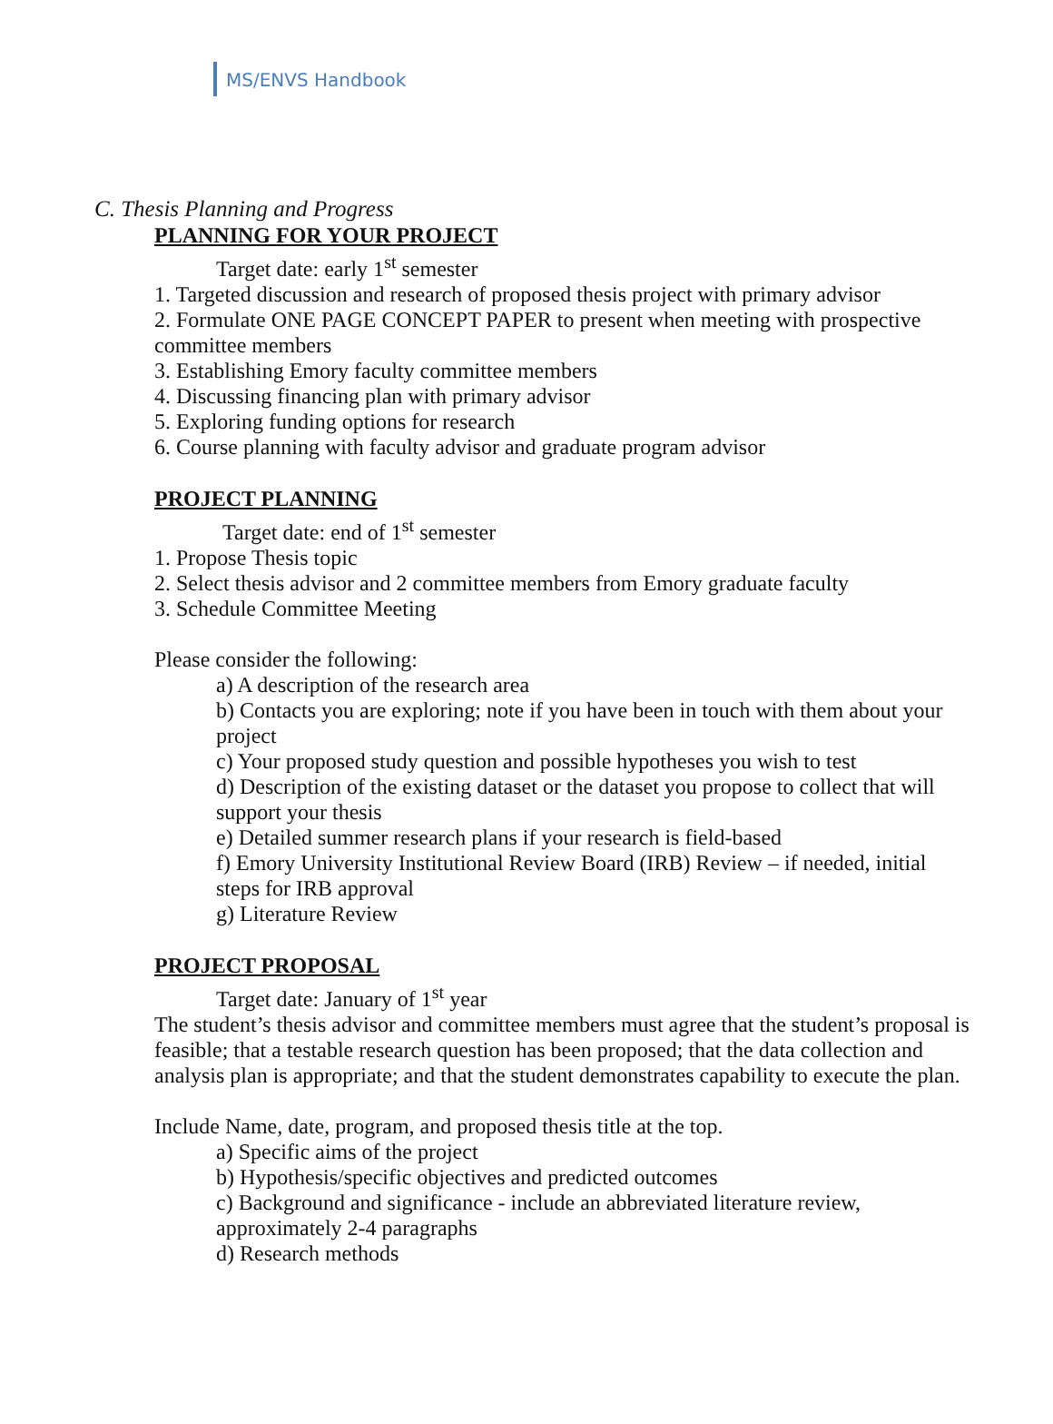MS/ENVS Handbook
C. Thesis Planning and Progress
PLANNING FOR YOUR PROJECT
Target date: early 1<sup>st</sup> semester
1. Targeted discussion and research of proposed thesis project with primary advisor
2. Formulate ONE PAGE CONCEPT PAPER to present when meeting with prospective committee members
3. Establishing Emory faculty committee members
4. Discussing financing plan with primary advisor
5. Exploring funding options for research
6. Course planning with faculty advisor and graduate program advisor
PROJECT PLANNING
Target date: end of 1<sup>st</sup> semester
1. Propose Thesis topic
2. Select thesis advisor and 2 committee members from Emory graduate faculty
3. Schedule Committee Meeting
Please consider the following:
a) A description of the research area
b) Contacts you are exploring; note if you have been in touch with them about your project
c) Your proposed study question and possible hypotheses you wish to test
d) Description of the existing dataset or the dataset you propose to collect that will support your thesis
e) Detailed summer research plans if your research is field-based
f) Emory University Institutional Review Board (IRB) Review – if needed, initial steps for IRB approval
g) Literature Review
PROJECT PROPOSAL
Target date: January of 1<sup>st</sup> year
The student’s thesis advisor and committee members must agree that the student’s proposal is feasible; that a testable research question has been proposed; that the data collection and analysis plan is appropriate; and that the student demonstrates capability to execute the plan.
Include Name, date, program, and proposed thesis title at the top.
a) Specific aims of the project
b) Hypothesis/specific objectives and predicted outcomes
c) Background and significance - include an abbreviated literature review, approximately 2-4 paragraphs
d) Research methods